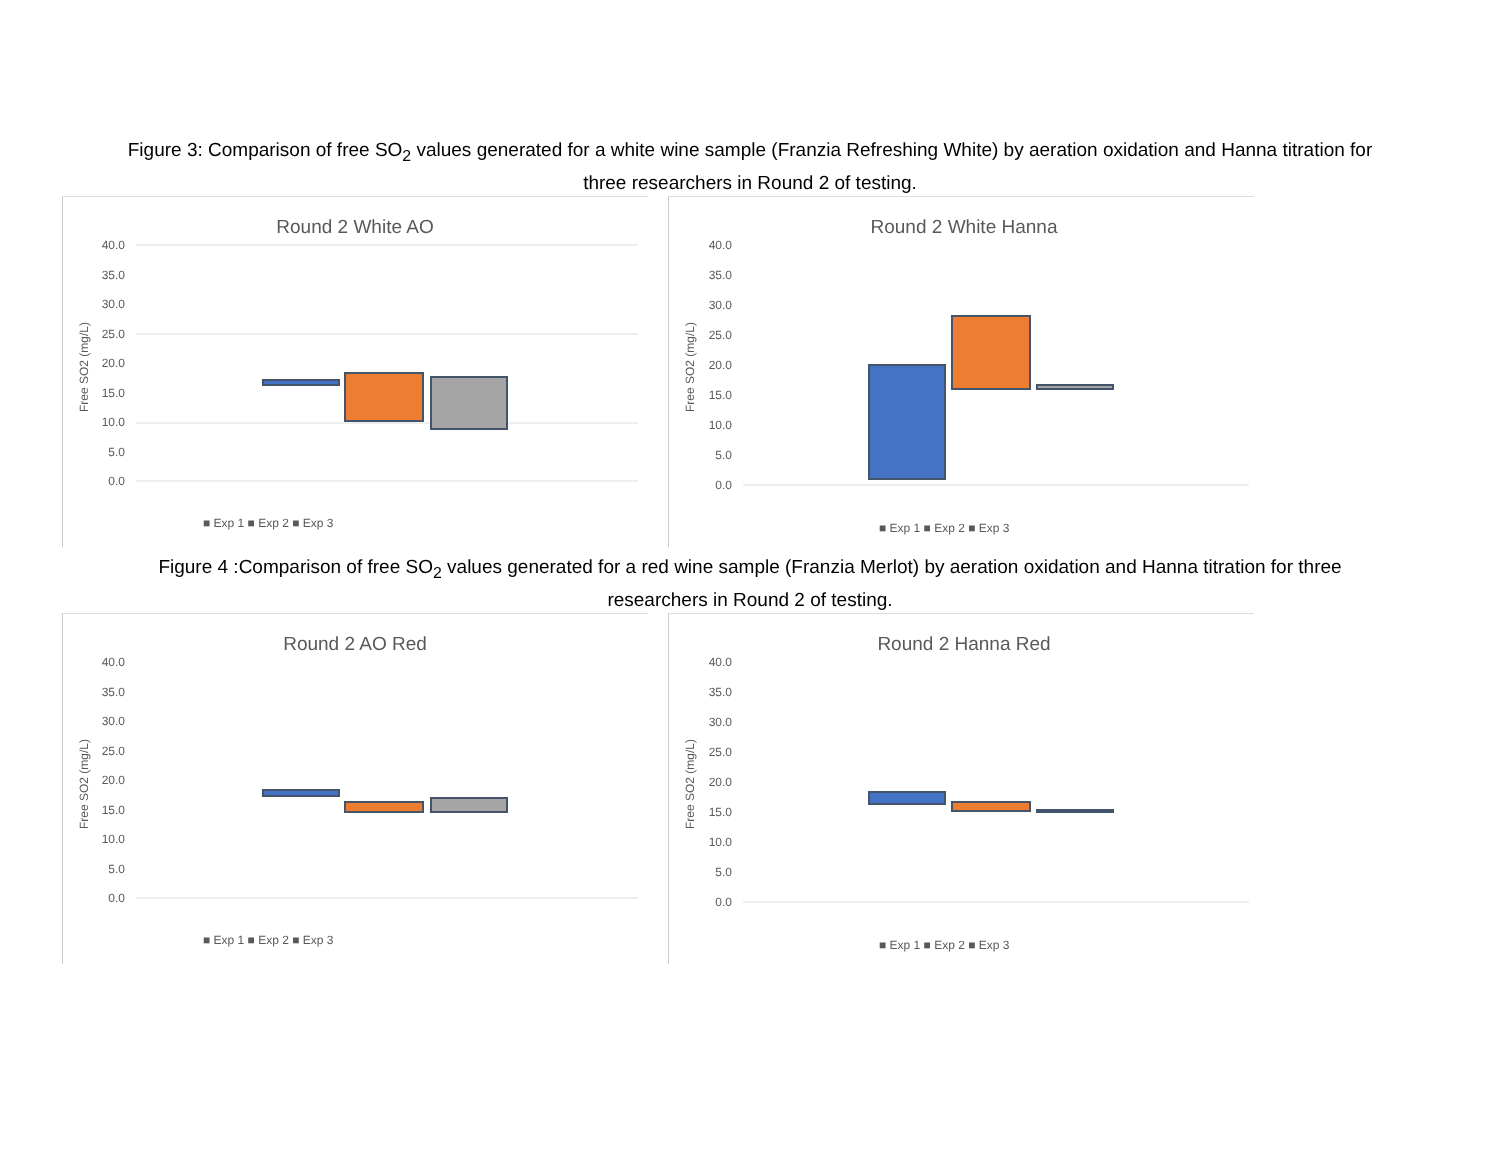Figure 3: Comparison of free SO<sub>2</sub> values generated for a white wine sample (Franzia Refreshing White) by aeration oxidation and Hanna titration for three researchers in Round 2 of testing.
Round 2 White AO
40.0
35.0
30.0
25.0
20.0
15.0
10.0
5.0
0.0
Free SO2 (mg/L)
■ Exp 1 ■ Exp 2 ■ Exp 3
Round 2 White Hanna
40.0
35.0
30.0
25.0
20.0
15.0
10.0
5.0
0.0
Free SO2 (mg/L)
■ Exp 1 ■ Exp 2 ■ Exp 3
Figure 4 :Comparison of free SO<sub>2</sub> values generated for a red wine sample (Franzia Merlot) by aeration oxidation and Hanna titration for three researchers in Round 2 of testing.
Round 2 AO Red
40.0
35.0
30.0
25.0
20.0
15.0
10.0
5.0
0.0
Free SO2 (mg/L)
■ Exp 1 ■ Exp 2 ■ Exp 3
Round 2 Hanna Red
40.0
35.0
30.0
25.0
20.0
15.0
10.0
5.0
0.0
Free SO2 (mg/L)
■ Exp 1 ■ Exp 2 ■ Exp 3